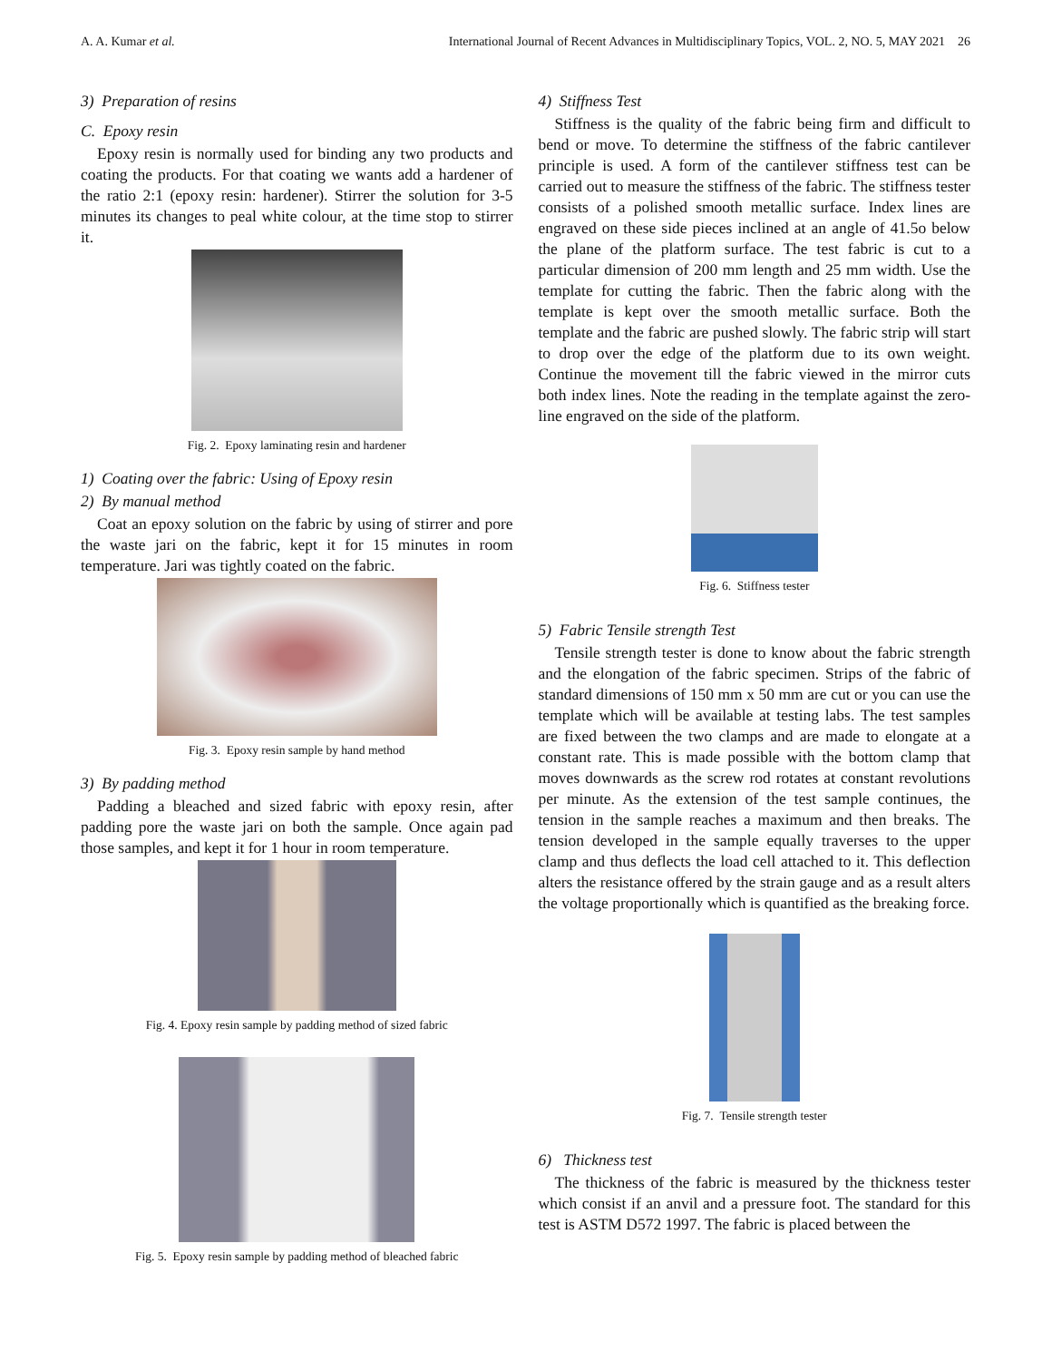A. A. Kumar et al. International Journal of Recent Advances in Multidisciplinary Topics, VOL. 2, NO. 5, MAY 2021 26
3) Preparation of resins
C. Epoxy resin
Epoxy resin is normally used for binding any two products and coating the products. For that coating we wants add a hardener of the ratio 2:1 (epoxy resin: hardener). Stirrer the solution for 3-5 minutes its changes to peal white colour, at the time stop to stirrer it.
Fig. 2. Epoxy laminating resin and hardener
1) Coating over the fabric: Using of Epoxy resin
2) By manual method
Coat an epoxy solution on the fabric by using of stirrer and pore the waste jari on the fabric, kept it for 15 minutes in room temperature. Jari was tightly coated on the fabric.
Fig. 3. Epoxy resin sample by hand method
3) By padding method
Padding a bleached and sized fabric with epoxy resin, after padding pore the waste jari on both the sample. Once again pad those samples, and kept it for 1 hour in room temperature.
Fig. 4. Epoxy resin sample by padding method of sized fabric
Fig. 5. Epoxy resin sample by padding method of bleached fabric
4) Stiffness Test
Stiffness is the quality of the fabric being firm and difficult to bend or move. To determine the stiffness of the fabric cantilever principle is used. A form of the cantilever stiffness test can be carried out to measure the stiffness of the fabric. The stiffness tester consists of a polished smooth metallic surface. Index lines are engraved on these side pieces inclined at an angle of 41.5o below the plane of the platform surface. The test fabric is cut to a particular dimension of 200 mm length and 25 mm width. Use the template for cutting the fabric. Then the fabric along with the template is kept over the smooth metallic surface. Both the template and the fabric are pushed slowly. The fabric strip will start to drop over the edge of the platform due to its own weight. Continue the movement till the fabric viewed in the mirror cuts both index lines. Note the reading in the template against the zero-line engraved on the side of the platform.
Fig. 6. Stiffness tester
5) Fabric Tensile strength Test
Tensile strength tester is done to know about the fabric strength and the elongation of the fabric specimen. Strips of the fabric of standard dimensions of 150 mm x 50 mm are cut or you can use the template which will be available at testing labs. The test samples are fixed between the two clamps and are made to elongate at a constant rate. This is made possible with the bottom clamp that moves downwards as the screw rod rotates at constant revolutions per minute. As the extension of the test sample continues, the tension in the sample reaches a maximum and then breaks. The tension developed in the sample equally traverses to the upper clamp and thus deflects the load cell attached to it. This deflection alters the resistance offered by the strain gauge and as a result alters the voltage proportionally which is quantified as the breaking force.
Fig. 7. Tensile strength tester
6) Thickness test
The thickness of the fabric is measured by the thickness tester which consist if an anvil and a pressure foot. The standard for this test is ASTM D572 1997. The fabric is placed between the